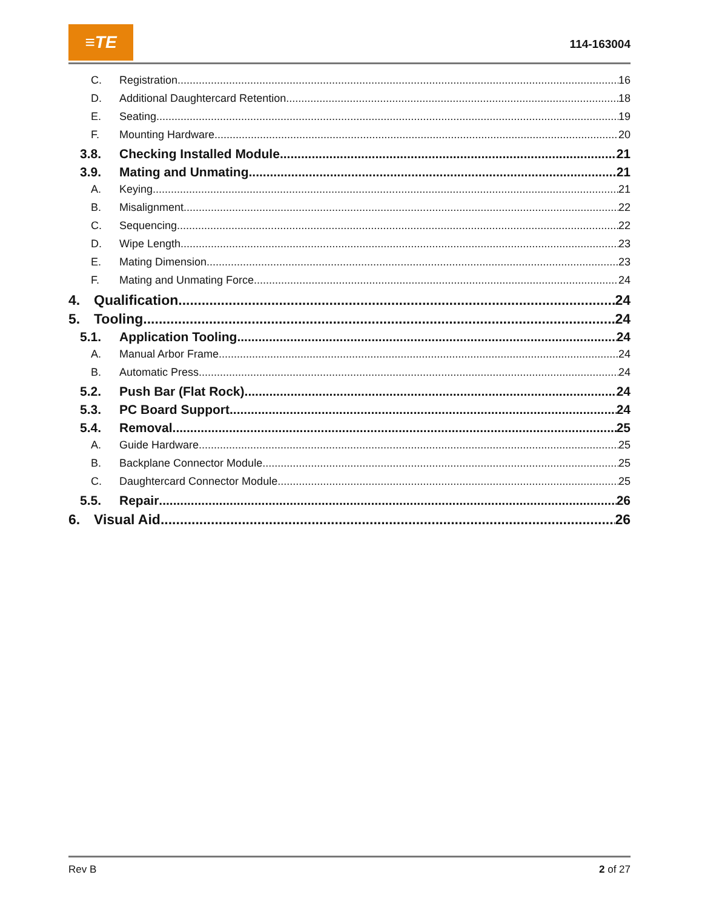≡TE
114-163004
C. Registration 16
D. Additional Daughtercard Retention 18
E. Seating 19
F. Mounting Hardware 20
3.8. Checking Installed Module 21
3.9. Mating and Unmating 21
A. Keying 21
B. Misalignment 22
C. Sequencing 22
D. Wipe Length 23
E. Mating Dimension 23
F. Mating and Unmating Force 24
4. Qualification 24
5. Tooling 24
5.1. Application Tooling 24
A. Manual Arbor Frame 24
B. Automatic Press 24
5.2. Push Bar (Flat Rock) 24
5.3. PC Board Support 24
5.4. Removal 25
A. Guide Hardware 25
B. Backplane Connector Module 25
C. Daughtercard Connector Module 25
5.5. Repair 26
6. Visual Aid 26
Rev B 2 of 27